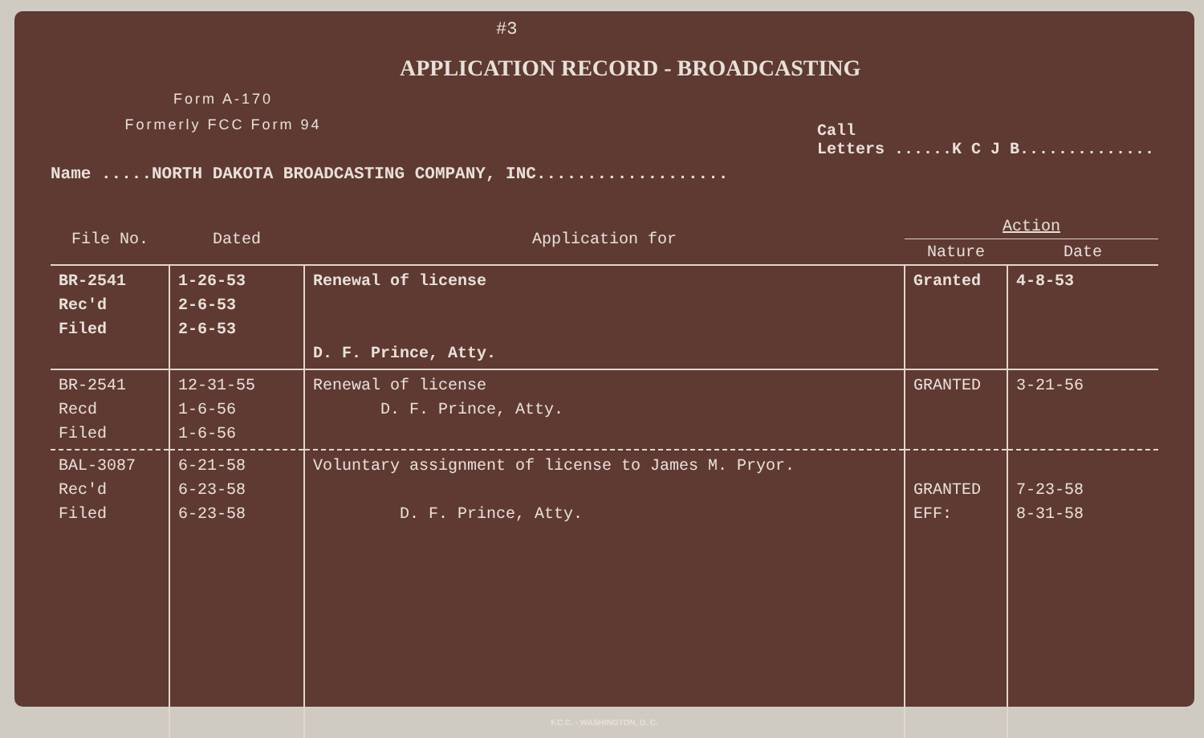#3
Form A-170
Formerly FCC Form 94
APPLICATION RECORD - BROADCASTING
Call
Letters ......K C J B..............
Name .....NORTH DAKOTA BROADCASTING COMPANY, INC...................
| File No. | Dated | Application for | Action | |
| --- | --- | --- | --- | --- |
| | | | Nature | Date |
| BR-2541 Rec'd Filed | 1-26-53 2-6-53 2-6-53 | Renewal of license D. F. Prince, Atty. | Granted | 4-8-53 |
| BR-2541 Recd Filed | 12-31-55 1-6-56 1-6-56 | Renewal of license D. F. Prince, Atty. | GRANTED | 3-21-56 |
| BAL-3087 Rec'd Filed | 6-21-58 6-23-58 6-23-58 | Voluntary assignment of license to James M. Pryor. D. F. Prince, Atty. F.C.C. - WASHINGTON, D. C. | GRANTED EFF: | 7-23-58 8-31-58 |